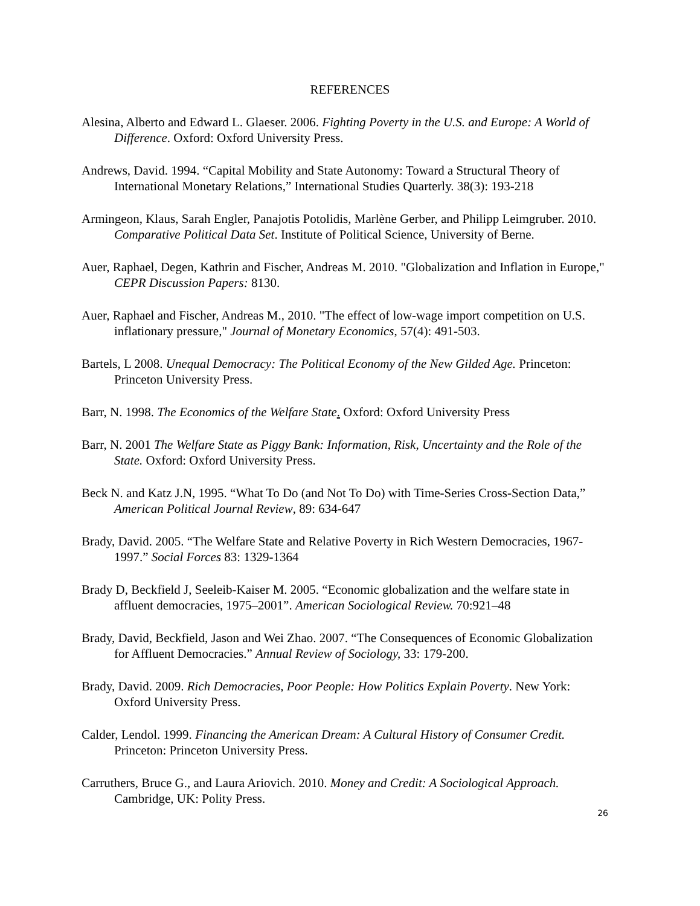REFERENCES
Alesina, Alberto and Edward L. Glaeser. 2006. Fighting Poverty in the U.S. and Europe: A World of Difference. Oxford: Oxford University Press.
Andrews, David. 1994. “Capital Mobility and State Autonomy: Toward a Structural Theory of International Monetary Relations,” International Studies Quarterly. 38(3): 193-218
Armingeon, Klaus, Sarah Engler, Panajotis Potolidis, Marlène Gerber, and Philipp Leimgruber. 2010. Comparative Political Data Set. Institute of Political Science, University of Berne.
Auer, Raphael, Degen, Kathrin and Fischer, Andreas M. 2010. "Globalization and Inflation in Europe," CEPR Discussion Papers: 8130.
Auer, Raphael and Fischer, Andreas M., 2010. "The effect of low-wage import competition on U.S. inflationary pressure," Journal of Monetary Economics, 57(4): 491-503.
Bartels, L 2008. Unequal Democracy: The Political Economy of the New Gilded Age. Princeton: Princeton University Press.
Barr, N. 1998. The Economics of the Welfare State. Oxford: Oxford University Press
Barr, N. 2001 The Welfare State as Piggy Bank: Information, Risk, Uncertainty and the Role of the State. Oxford: Oxford University Press.
Beck N. and Katz J.N, 1995. “What To Do (and Not To Do) with Time-Series Cross-Section Data,” American Political Journal Review, 89: 634-647
Brady, David. 2005. “The Welfare State and Relative Poverty in Rich Western Democracies, 1967-1997.” Social Forces 83: 1329-1364
Brady D, Beckfield J, Seeleib-Kaiser M. 2005. “Economic globalization and the welfare state in affluent democracies, 1975–2001”. American Sociological Review. 70:921–48
Brady, David, Beckfield, Jason and Wei Zhao. 2007. “The Consequences of Economic Globalization for Affluent Democracies.” Annual Review of Sociology, 33: 179-200.
Brady, David. 2009. Rich Democracies, Poor People: How Politics Explain Poverty. New York: Oxford University Press.
Calder, Lendol. 1999. Financing the American Dream: A Cultural History of Consumer Credit. Princeton: Princeton University Press.
Carruthers, Bruce G., and Laura Ariovich. 2010. Money and Credit: A Sociological Approach. Cambridge, UK: Polity Press.
26